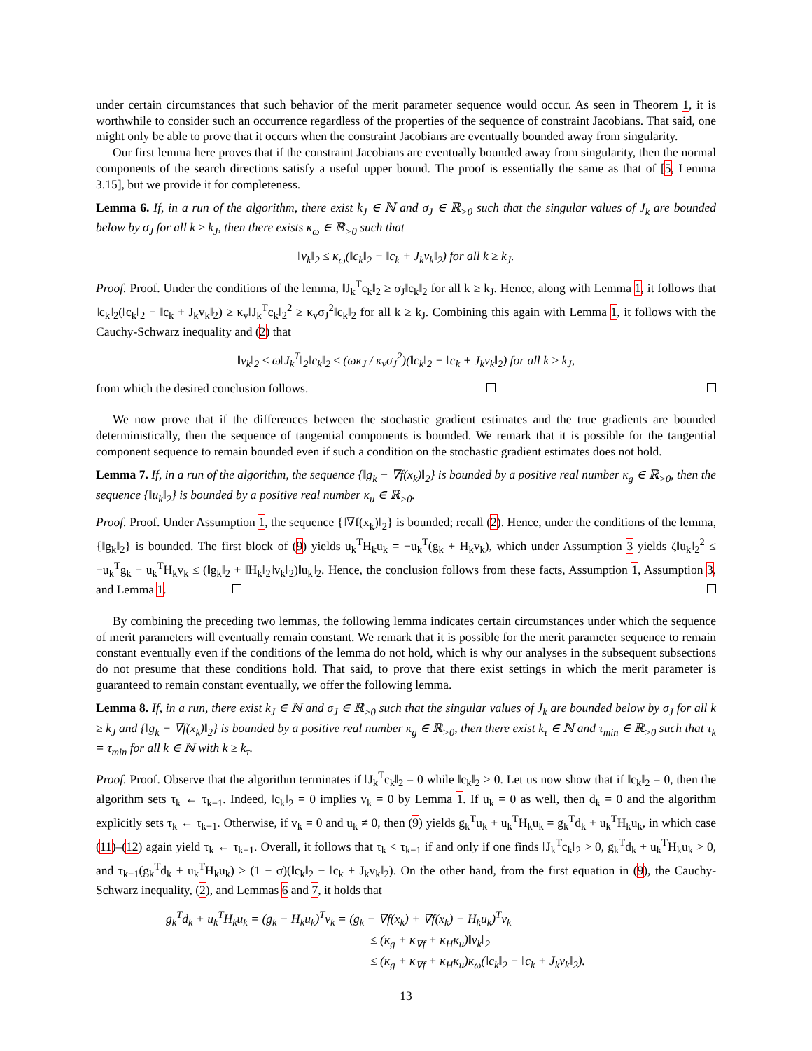under certain circumstances that such behavior of the merit parameter sequence would occur. As seen in Theorem 1, it is worthwhile to consider such an occurrence regardless of the properties of the sequence of constraint Jacobians. That said, one might only be able to prove that it occurs when the constraint Jacobians are eventually bounded away from singularity.
Our first lemma here proves that if the constraint Jacobians are eventually bounded away from singularity, then the normal components of the search directions satisfy a useful upper bound. The proof is essentially the same as that of [5, Lemma 3.15], but we provide it for completeness.
Lemma 6. If, in a run of the algorithm, there exist k<sub>J</sub> ∈ ℕ and σ<sub>J</sub> ∈ ℝ<sub>>0</sub> such that the singular values of J<sub>k</sub> are bounded below by σ<sub>J</sub> for all k ≥ k<sub>J</sub>, then there exists κ<sub>ω</sub> ∈ ℝ<sub>>0</sub> such that
‖v<sub>k</sub>‖<sub>2</sub> ≤ κ<sub>ω</sub>(‖c<sub>k</sub>‖<sub>2</sub> − ‖c<sub>k</sub> + J<sub>k</sub>v<sub>k</sub>‖<sub>2</sub>) for all k ≥ k<sub>J</sub>.
Proof. Proof. Under the conditions of the lemma, ‖J<sub>k</sub><sup>T</sup>c<sub>k</sub>‖<sub>2</sub> ≥ σ<sub>J</sub>‖c<sub>k</sub>‖<sub>2</sub> for all k ≥ k<sub>J</sub>. Hence, along with Lemma 1, it follows that ‖c<sub>k</sub>‖<sub>2</sub>(‖c<sub>k</sub>‖<sub>2</sub> − ‖c<sub>k</sub> + J<sub>k</sub>v<sub>k</sub>‖<sub>2</sub>) ≥ κ<sub>v</sub>‖J<sub>k</sub><sup>T</sup>c<sub>k</sub>‖<sub>2</sub><sup>2</sup> ≥ κ<sub>v</sub>σ<sub>J</sub><sup>2</sup>‖c<sub>k</sub>‖<sub>2</sub> for all k ≥ k<sub>J</sub>. Combining this again with Lemma 1, it follows with the Cauchy-Schwarz inequality and (2) that
‖v<sub>k</sub>‖<sub>2</sub> ≤ ω‖J<sub>k</sub><sup>T</sup>‖<sub>2</sub>‖c<sub>k</sub>‖<sub>2</sub> ≤ (ωκ<sub>J</sub> / κ<sub>v</sub>σ<sub>J</sub><sup>2</sup>)(‖c<sub>k</sub>‖<sub>2</sub> − ‖c<sub>k</sub> + J<sub>k</sub>v<sub>k</sub>‖<sub>2</sub>) for all k ≥ k<sub>J</sub>,
from which the desired conclusion follows.
We now prove that if the differences between the stochastic gradient estimates and the true gradients are bounded deterministically, then the sequence of tangential components is bounded. We remark that it is possible for the tangential component sequence to remain bounded even if such a condition on the stochastic gradient estimates does not hold.
Lemma 7. If, in a run of the algorithm, the sequence {‖g<sub>k</sub> − ∇f(x<sub>k</sub>)‖<sub>2</sub>} is bounded by a positive real number κ<sub>g</sub> ∈ ℝ<sub>>0</sub>, then the sequence {‖u<sub>k</sub>‖<sub>2</sub>} is bounded by a positive real number κ<sub>u</sub> ∈ ℝ<sub>>0</sub>.
Proof. Proof. Under Assumption 1, the sequence {‖∇f(x<sub>k</sub>)‖<sub>2</sub>} is bounded; recall (2). Hence, under the conditions of the lemma, {‖g<sub>k</sub>‖<sub>2</sub>} is bounded. The first block of (9) yields u<sub>k</sub><sup>T</sup>H<sub>k</sub>u<sub>k</sub> = −u<sub>k</sub><sup>T</sup>(g<sub>k</sub> + H<sub>k</sub>v<sub>k</sub>), which under Assumption 3 yields ζ‖u<sub>k</sub>‖<sub>2</sub><sup>2</sup> ≤ −u<sub>k</sub><sup>T</sup>g<sub>k</sub> − u<sub>k</sub><sup>T</sup>H<sub>k</sub>v<sub>k</sub> ≤ (‖g<sub>k</sub>‖<sub>2</sub> + ‖H<sub>k</sub>‖<sub>2</sub>‖v<sub>k</sub>‖<sub>2</sub>)‖u<sub>k</sub>‖<sub>2</sub>. Hence, the conclusion follows from these facts, Assumption 1, Assumption 3, and Lemma 1.
By combining the preceding two lemmas, the following lemma indicates certain circumstances under which the sequence of merit parameters will eventually remain constant. We remark that it is possible for the merit parameter sequence to remain constant eventually even if the conditions of the lemma do not hold, which is why our analyses in the subsequent subsections do not presume that these conditions hold. That said, to prove that there exist settings in which the merit parameter is guaranteed to remain constant eventually, we offer the following lemma.
Lemma 8. If, in a run, there exist k<sub>J</sub> ∈ ℕ and σ<sub>J</sub> ∈ ℝ<sub>>0</sub> such that the singular values of J<sub>k</sub> are bounded below by σ<sub>J</sub> for all k ≥ k<sub>J</sub> and {‖g<sub>k</sub> − ∇f(x<sub>k</sub>)‖<sub>2</sub>} is bounded by a positive real number κ<sub>g</sub> ∈ ℝ<sub>>0</sub>, then there exist k<sub>τ</sub> ∈ ℕ and τ<sub>min</sub> ∈ ℝ<sub>>0</sub> such that τ<sub>k</sub> = τ<sub>min</sub> for all k ∈ ℕ with k ≥ k<sub>τ</sub>.
Proof. Proof. Observe that the algorithm terminates if ‖J<sub>k</sub><sup>T</sup>c<sub>k</sub>‖<sub>2</sub> = 0 while ‖c<sub>k</sub>‖<sub>2</sub> > 0. Let us now show that if ‖c<sub>k</sub>‖<sub>2</sub> = 0, then the algorithm sets τ<sub>k</sub> ← τ<sub>k−1</sub>. Indeed, ‖c<sub>k</sub>‖<sub>2</sub> = 0 implies v<sub>k</sub> = 0 by Lemma 1. If u<sub>k</sub> = 0 as well, then d<sub>k</sub> = 0 and the algorithm explicitly sets τ<sub>k</sub> ← τ<sub>k−1</sub>. Otherwise, if v<sub>k</sub> = 0 and u<sub>k</sub> ≠ 0, then (9) yields g<sub>k</sub><sup>T</sup>u<sub>k</sub> + u<sub>k</sub><sup>T</sup>H<sub>k</sub>u<sub>k</sub> = g<sub>k</sub><sup>T</sup>d<sub>k</sub> + u<sub>k</sub><sup>T</sup>H<sub>k</sub>u<sub>k</sub>, in which case (11)–(12) again yield τ<sub>k</sub> ← τ<sub>k−1</sub>. Overall, it follows that τ<sub>k</sub> < τ<sub>k−1</sub> if and only if one finds ‖J<sub>k</sub><sup>T</sup>c<sub>k</sub>‖<sub>2</sub> > 0, g<sub>k</sub><sup>T</sup>d<sub>k</sub> + u<sub>k</sub><sup>T</sup>H<sub>k</sub>u<sub>k</sub> > 0, and τ<sub>k−1</sub>(g<sub>k</sub><sup>T</sup>d<sub>k</sub> + u<sub>k</sub><sup>T</sup>H<sub>k</sub>u<sub>k</sub>) > (1 − σ)(‖c<sub>k</sub>‖<sub>2</sub> − ‖c<sub>k</sub> + J<sub>k</sub>v<sub>k</sub>‖<sub>2</sub>). On the other hand, from the first equation in (9), the Cauchy-Schwarz inequality, (2), and Lemmas 6 and 7, it holds that
g<sub>k</sub><sup>T</sup>d<sub>k</sub> + u<sub>k</sub><sup>T</sup>H<sub>k</sub>u<sub>k</sub> = (g<sub>k</sub> − H<sub>k</sub>u<sub>k</sub>)<sup>T</sup>v<sub>k</sub> = (g<sub>k</sub> − ∇f(x<sub>k</sub>) + ∇f(x<sub>k</sub>) − H<sub>k</sub>u<sub>k</sub>)<sup>T</sup>v<sub>k</sub>
≤ (κ<sub>g</sub> + κ<sub>∇f</sub> + κ<sub>H</sub>κ<sub>u</sub>)‖v<sub>k</sub>‖<sub>2</sub>
≤ (κ<sub>g</sub> + κ<sub>∇f</sub> + κ<sub>H</sub>κ<sub>u</sub>)κ<sub>ω</sub>(‖c<sub>k</sub>‖<sub>2</sub> − ‖c<sub>k</sub> + J<sub>k</sub>v<sub>k</sub>‖<sub>2</sub>).
13